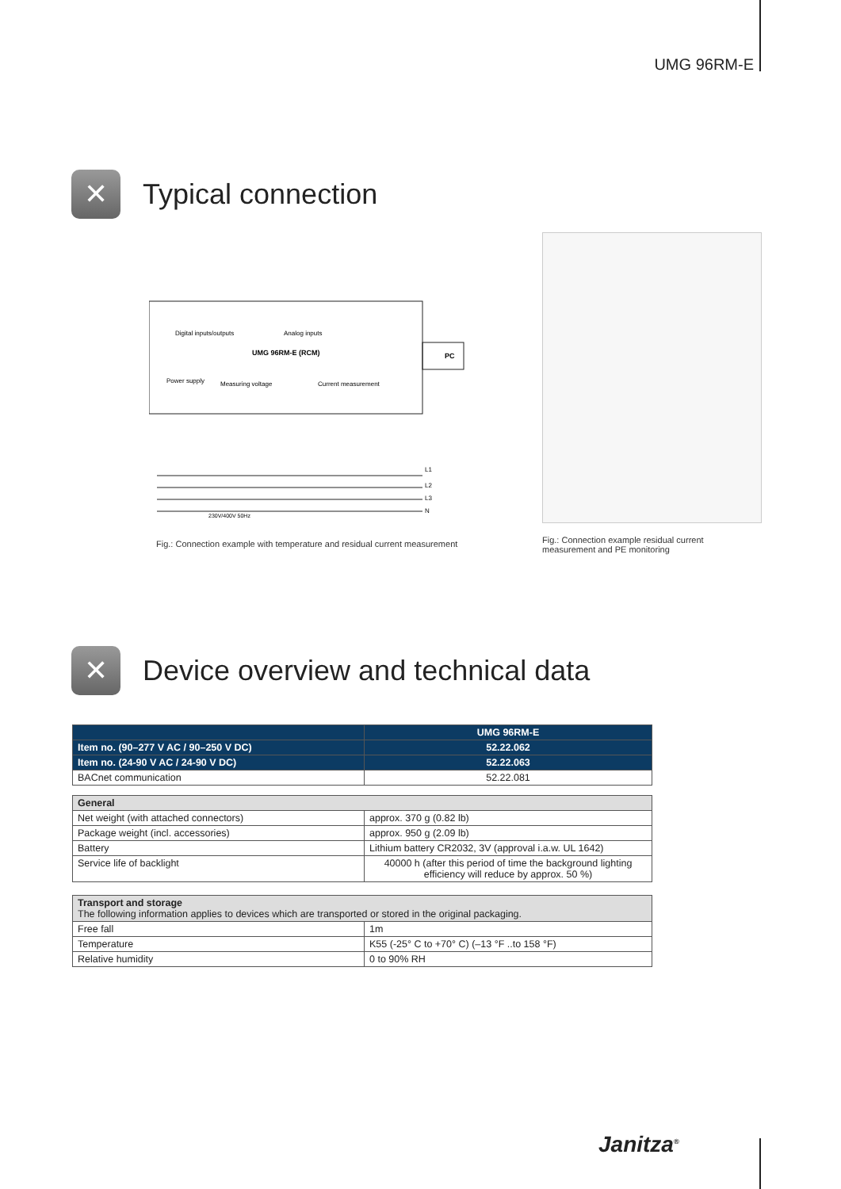UMG 96RM-E
✕
Typical connection
UMG 96RM-E (RCM)
PC
Digital inputs/outputs
Analog inputs
Current measurement
Measuring voltage
Power supply
L1
L2
L3
N
230V/400V 50Hz
Fig.: Connection example with temperature and residual current measurement
Fig.: Connection example residual current
measurement and PE monitoring
✕
Device overview and technical data
| | UMG 96RM-E |
| --- | --- |
| Item no. (90–277 V AC / 90–250 V DC) | 52.22.062 |
| Item no. (24-90 V AC / 24-90 V DC) | 52.22.063 |
| BACnet communication | 52.22.081 |
| General | |
| --- | --- |
| Net weight (with attached connectors) | approx. 370 g (0.82 lb) |
| Package weight (incl. accessories) | approx. 950 g (2.09 lb) |
| Battery | Lithium battery CR2032, 3V (approval i.a.w. UL 1642) |
| Service life of backlight | 40000 h (after this period of time the background lighting efficiency will reduce by approx. 50 %) |
| Transport and storage The following information applies to devices which are transported or stored in the original packaging. | |
| --- | --- |
| Free fall | 1m |
| Temperature | K55 (-25° C to +70° C) (–13 °F ..to 158 °F) |
| Relative humidity | 0 to 90% RH |
Janitza<sup>®</sup>